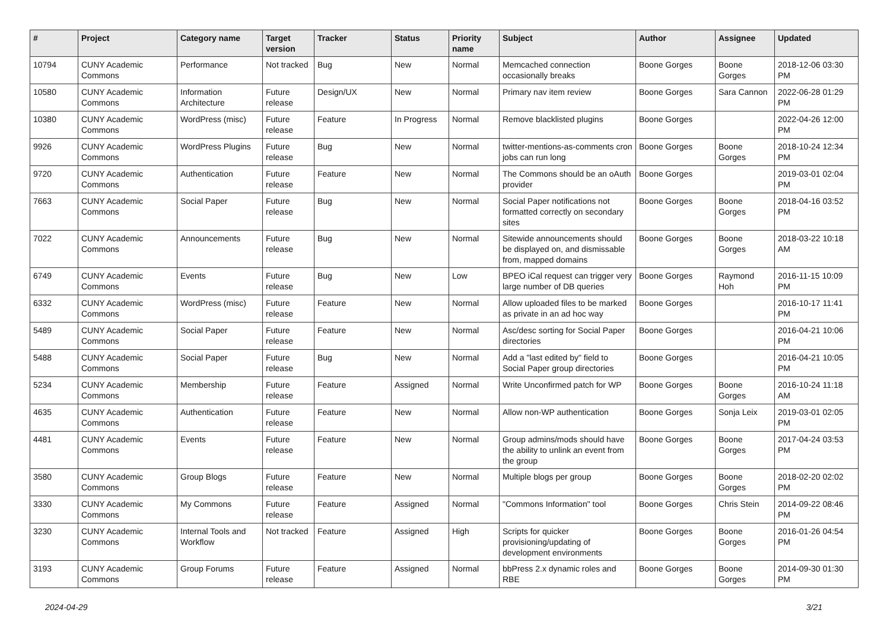| # | Project | Category name | Target version | Tracker | Status | Priority name | Subject | Author | Assignee | Updated |
| --- | --- | --- | --- | --- | --- | --- | --- | --- | --- | --- |
| 10794 | CUNY Academic Commons | Performance | Not tracked | Bug | New | Normal | Memcached connection occasionally breaks | Boone Gorges | Boone Gorges | 2018-12-06 03:30 PM |
| 10580 | CUNY Academic Commons | Information Architecture | Future release | Design/UX | New | Normal | Primary nav item review | Boone Gorges | Sara Cannon | 2022-06-28 01:29 PM |
| 10380 | CUNY Academic Commons | WordPress (misc) | Future release | Feature | In Progress | Normal | Remove blacklisted plugins | Boone Gorges | | 2022-04-26 12:00 PM |
| 9926 | CUNY Academic Commons | WordPress Plugins | Future release | Bug | New | Normal | twitter-mentions-as-comments cron jobs can run long | Boone Gorges | Boone Gorges | 2018-10-24 12:34 PM |
| 9720 | CUNY Academic Commons | Authentication | Future release | Feature | New | Normal | The Commons should be an oAuth provider | Boone Gorges | | 2019-03-01 02:04 PM |
| 7663 | CUNY Academic Commons | Social Paper | Future release | Bug | New | Normal | Social Paper notifications not formatted correctly on secondary sites | Boone Gorges | Boone Gorges | 2018-04-16 03:52 PM |
| 7022 | CUNY Academic Commons | Announcements | Future release | Bug | New | Normal | Sitewide announcements should be displayed on, and dismissable from, mapped domains | Boone Gorges | Boone Gorges | 2018-03-22 10:18 AM |
| 6749 | CUNY Academic Commons | Events | Future release | Bug | New | Low | BPEO iCal request can trigger very large number of DB queries | Boone Gorges | Raymond Hoh | 2016-11-15 10:09 PM |
| 6332 | CUNY Academic Commons | WordPress (misc) | Future release | Feature | New | Normal | Allow uploaded files to be marked as private in an ad hoc way | Boone Gorges | | 2016-10-17 11:41 PM |
| 5489 | CUNY Academic Commons | Social Paper | Future release | Feature | New | Normal | Asc/desc sorting for Social Paper directories | Boone Gorges | | 2016-04-21 10:06 PM |
| 5488 | CUNY Academic Commons | Social Paper | Future release | Bug | New | Normal | Add a "last edited by" field to Social Paper group directories | Boone Gorges | | 2016-04-21 10:05 PM |
| 5234 | CUNY Academic Commons | Membership | Future release | Feature | Assigned | Normal | Write Unconfirmed patch for WP | Boone Gorges | Boone Gorges | 2016-10-24 11:18 AM |
| 4635 | CUNY Academic Commons | Authentication | Future release | Feature | New | Normal | Allow non-WP authentication | Boone Gorges | Sonja Leix | 2019-03-01 02:05 PM |
| 4481 | CUNY Academic Commons | Events | Future release | Feature | New | Normal | Group admins/mods should have the ability to unlink an event from the group | Boone Gorges | Boone Gorges | 2017-04-24 03:53 PM |
| 3580 | CUNY Academic Commons | Group Blogs | Future release | Feature | New | Normal | Multiple blogs per group | Boone Gorges | Boone Gorges | 2018-02-20 02:02 PM |
| 3330 | CUNY Academic Commons | My Commons | Future release | Feature | Assigned | Normal | "Commons Information" tool | Boone Gorges | Chris Stein | 2014-09-22 08:46 PM |
| 3230 | CUNY Academic Commons | Internal Tools and Workflow | Not tracked | Feature | Assigned | High | Scripts for quicker provisioning/updating of development environments | Boone Gorges | Boone Gorges | 2016-01-26 04:54 PM |
| 3193 | CUNY Academic Commons | Group Forums | Future release | Feature | Assigned | Normal | bbPress 2.x dynamic roles and RBE | Boone Gorges | Boone Gorges | 2014-09-30 01:30 PM |
2024-04-29 3/21